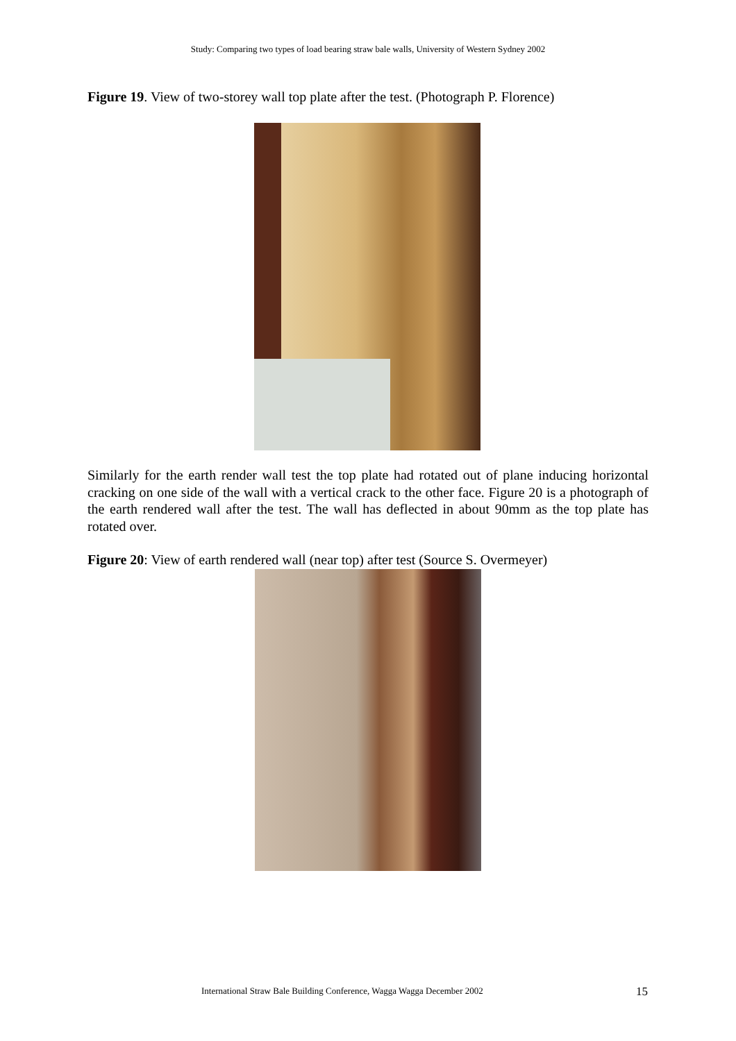Study: Comparing two types of load bearing straw bale walls, University of Western Sydney 2002
Figure 19. View of two-storey wall top plate after the test. (Photograph P. Florence)
Similarly for the earth render wall test the top plate had rotated out of plane inducing horizontal cracking on one side of the wall with a vertical crack to the other face. Figure 20 is a photograph of the earth rendered wall after the test. The wall has deflected in about 90mm as the top plate has rotated over.
Figure 20: View of earth rendered wall (near top) after test (Source S. Overmeyer)
International Straw Bale Building Conference, Wagga Wagga December 2002
15